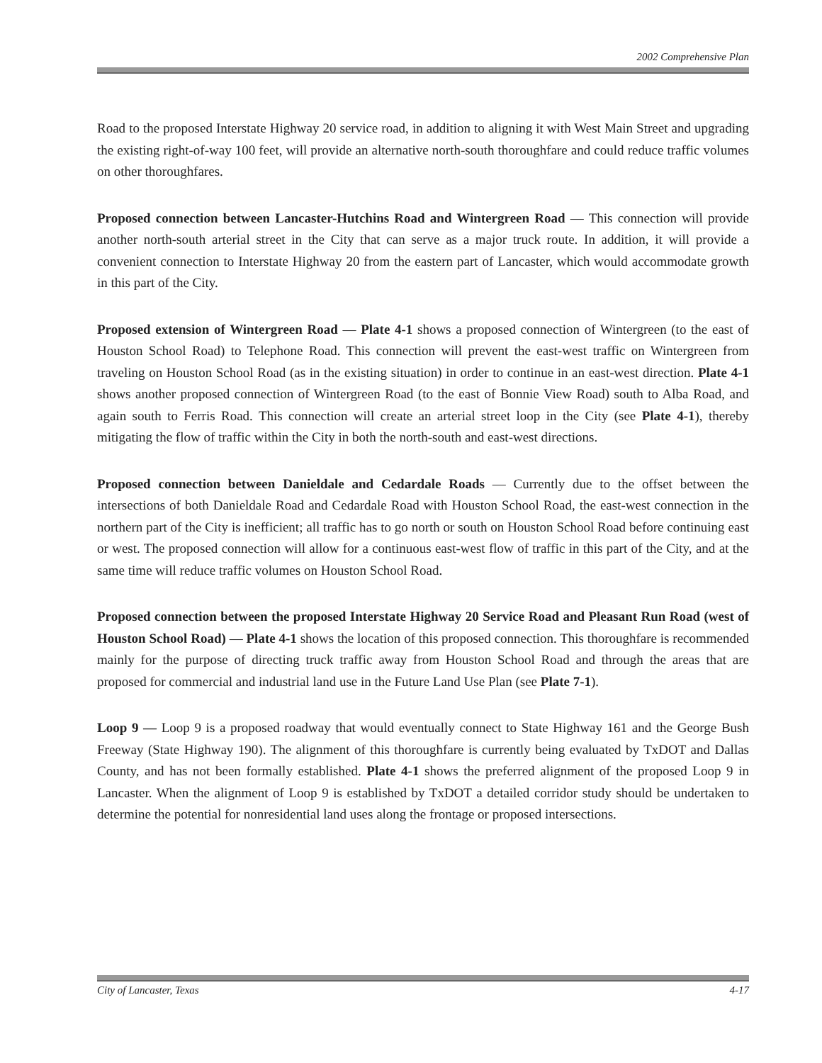2002 Comprehensive Plan
Road to the proposed Interstate Highway 20 service road, in addition to aligning it with West Main Street and upgrading the existing right-of-way 100 feet, will provide an alternative north-south thoroughfare and could reduce traffic volumes on other thoroughfares.
Proposed connection between Lancaster-Hutchins Road and Wintergreen Road — This connection will provide another north-south arterial street in the City that can serve as a major truck route. In addition, it will provide a convenient connection to Interstate Highway 20 from the eastern part of Lancaster, which would accommodate growth in this part of the City.
Proposed extension of Wintergreen Road — Plate 4-1 shows a proposed connection of Wintergreen (to the east of Houston School Road) to Telephone Road. This connection will prevent the east-west traffic on Wintergreen from traveling on Houston School Road (as in the existing situation) in order to continue in an east-west direction. Plate 4-1 shows another proposed connection of Wintergreen Road (to the east of Bonnie View Road) south to Alba Road, and again south to Ferris Road. This connection will create an arterial street loop in the City (see Plate 4-1), thereby mitigating the flow of traffic within the City in both the north-south and east-west directions.
Proposed connection between Danieldale and Cedardale Roads — Currently due to the offset between the intersections of both Danieldale Road and Cedardale Road with Houston School Road, the east-west connection in the northern part of the City is inefficient; all traffic has to go north or south on Houston School Road before continuing east or west. The proposed connection will allow for a continuous east-west flow of traffic in this part of the City, and at the same time will reduce traffic volumes on Houston School Road.
Proposed connection between the proposed Interstate Highway 20 Service Road and Pleasant Run Road (west of Houston School Road) — Plate 4-1 shows the location of this proposed connection. This thoroughfare is recommended mainly for the purpose of directing truck traffic away from Houston School Road and through the areas that are proposed for commercial and industrial land use in the Future Land Use Plan (see Plate 7-1).
Loop 9 — Loop 9 is a proposed roadway that would eventually connect to State Highway 161 and the George Bush Freeway (State Highway 190). The alignment of this thoroughfare is currently being evaluated by TxDOT and Dallas County, and has not been formally established. Plate 4-1 shows the preferred alignment of the proposed Loop 9 in Lancaster. When the alignment of Loop 9 is established by TxDOT a detailed corridor study should be undertaken to determine the potential for nonresidential land uses along the frontage or proposed intersections.
City of Lancaster, Texas 4-17